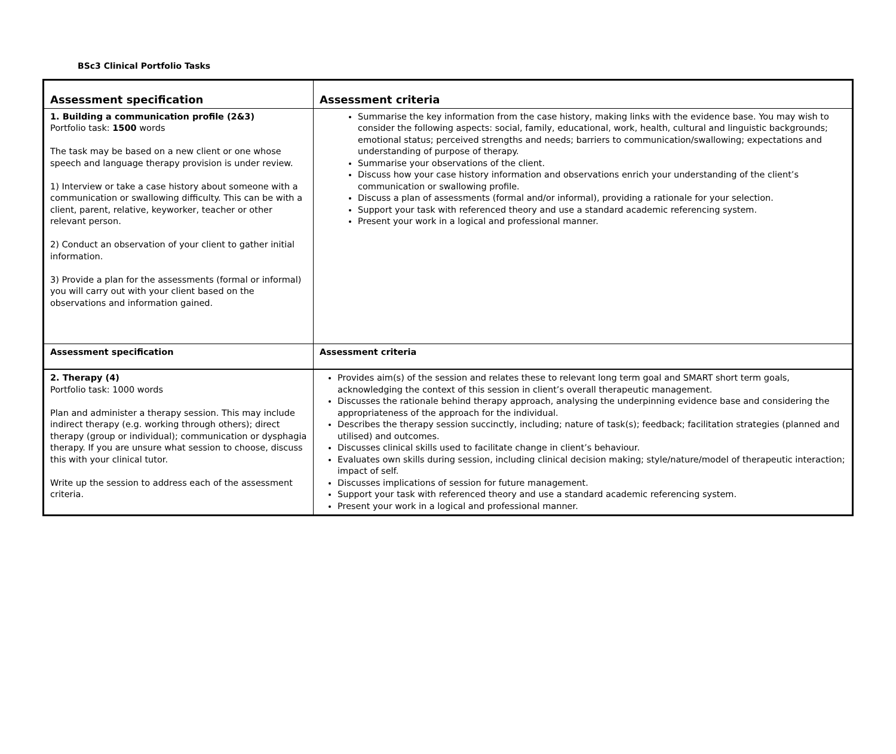BSc3 Clinical Portfolio Tasks
| Assessment specification | Assessment criteria |
| --- | --- |
| 1. Building a communication profile (2&3) Portfolio task: 1500 words The task may be based on a new client or one whose speech and language therapy provision is under review. 1) Interview or take a case history about someone with a communication or swallowing difficulty. This can be with a client, parent, relative, keyworker, teacher or other relevant person. 2) Conduct an observation of your client to gather initial information. 3) Provide a plan for the assessments (formal or informal) you will carry out with your client based on the observations and information gained. | Summarise the key information from the case history, making links with the evidence base. You may wish to consider the following aspects: social, family, educational, work, health, cultural and linguistic backgrounds; emotional status; perceived strengths and needs; barriers to communication/swallowing; expectations and understanding of purpose of therapy. Summarise your observations of the client. Discuss how your case history information and observations enrich your understanding of the client’s communication or swallowing profile. Discuss a plan of assessments (formal and/or informal), providing a rationale for your selection. Support your task with referenced theory and use a standard academic referencing system. Present your work in a logical and professional manner. |
| Assessment specification | Assessment criteria |
| 2. Therapy (4) Portfolio task: 1000 words Plan and administer a therapy session. This may include indirect therapy (e.g. working through others); direct therapy (group or individual); communication or dysphagia therapy. If you are unsure what session to choose, discuss this with your clinical tutor. Write up the session to address each of the assessment criteria. | Provides aim(s) of the session and relates these to relevant long term goal and SMART short term goals, acknowledging the context of this session in client’s overall therapeutic management. Discusses the rationale behind therapy approach, analysing the underpinning evidence base and considering the appropriateness of the approach for the individual. Describes the therapy session succinctly, including; nature of task(s); feedback; facilitation strategies (planned and utilised) and outcomes. Discusses clinical skills used to facilitate change in client’s behaviour. Evaluates own skills during session, including clinical decision making; style/nature/model of therapeutic interaction; impact of self. Discusses implications of session for future management. Support your task with referenced theory and use a standard academic referencing system. Present your work in a logical and professional manner. |